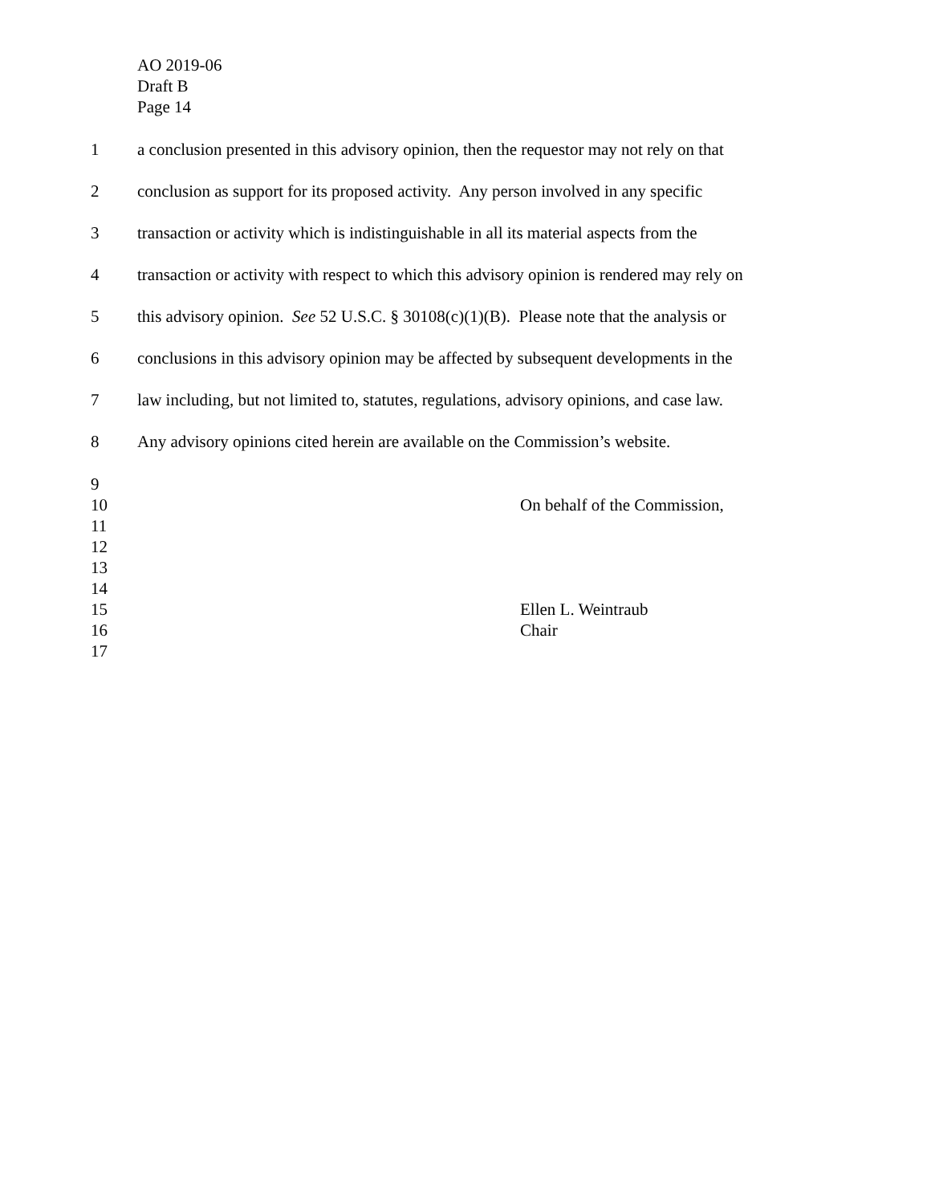AO 2019-06
Draft B
Page 14
1 a conclusion presented in this advisory opinion, then the requestor may not rely on that
2 conclusion as support for its proposed activity. Any person involved in any specific
3 transaction or activity which is indistinguishable in all its material aspects from the
4 transaction or activity with respect to which this advisory opinion is rendered may rely on
5 this advisory opinion. See 52 U.S.C. § 30108(c)(1)(B). Please note that the analysis or
6 conclusions in this advisory opinion may be affected by subsequent developments in the
7 law including, but not limited to, statutes, regulations, advisory opinions, and case law.
8 Any advisory opinions cited herein are available on the Commission’s website.
9
10 On behalf of the Commission,
11
12
13
14
15 Ellen L. Weintraub
16 Chair
17